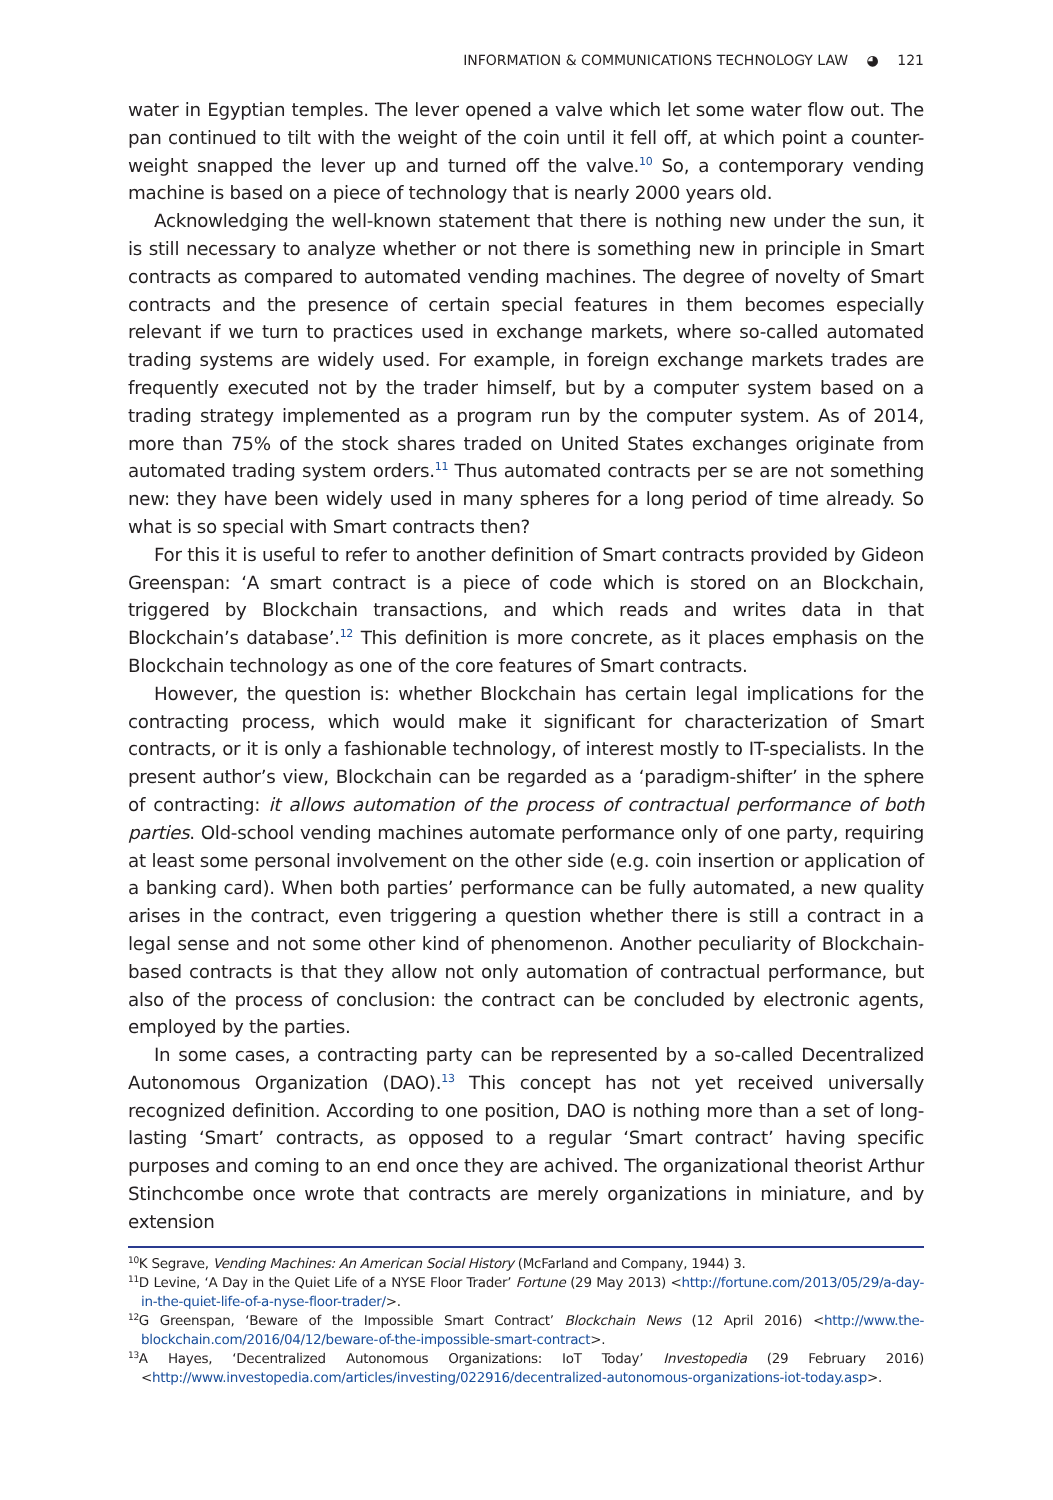INFORMATION & COMMUNICATIONS TECHNOLOGY LAW ◕ 121
water in Egyptian temples. The lever opened a valve which let some water flow out. The pan continued to tilt with the weight of the coin until it fell off, at which point a counter-weight snapped the lever up and turned off the valve.<sup>10</sup> So, a contemporary vending machine is based on a piece of technology that is nearly 2000 years old.
Acknowledging the well-known statement that there is nothing new under the sun, it is still necessary to analyze whether or not there is something new in principle in Smart contracts as compared to automated vending machines. The degree of novelty of Smart contracts and the presence of certain special features in them becomes especially relevant if we turn to practices used in exchange markets, where so-called automated trading systems are widely used. For example, in foreign exchange markets trades are frequently executed not by the trader himself, but by a computer system based on a trading strategy implemented as a program run by the computer system. As of 2014, more than 75% of the stock shares traded on United States exchanges originate from automated trading system orders.<sup>11</sup> Thus automated contracts per se are not something new: they have been widely used in many spheres for a long period of time already. So what is so special with Smart contracts then?
For this it is useful to refer to another definition of Smart contracts provided by Gideon Greenspan: ‘A smart contract is a piece of code which is stored on an Blockchain, triggered by Blockchain transactions, and which reads and writes data in that Blockchain’s database’.<sup>12</sup> This definition is more concrete, as it places emphasis on the Blockchain technology as one of the core features of Smart contracts.
However, the question is: whether Blockchain has certain legal implications for the contracting process, which would make it significant for characterization of Smart contracts, or it is only a fashionable technology, of interest mostly to IT-specialists. In the present author’s view, Blockchain can be regarded as a ‘paradigm-shifter’ in the sphere of contracting: it allows automation of the process of contractual performance of both parties. Old-school vending machines automate performance only of one party, requiring at least some personal involvement on the other side (e.g. coin insertion or application of a banking card). When both parties’ performance can be fully automated, a new quality arises in the contract, even triggering a question whether there is still a contract in a legal sense and not some other kind of phenomenon. Another peculiarity of Blockchain-based contracts is that they allow not only automation of contractual performance, but also of the process of conclusion: the contract can be concluded by electronic agents, employed by the parties.
In some cases, a contracting party can be represented by a so-called Decentralized Autonomous Organization (DAO).<sup>13</sup> This concept has not yet received universally recognized definition. According to one position, DAO is nothing more than a set of long-lasting ‘Smart’ contracts, as opposed to a regular ‘Smart contract’ having specific purposes and coming to an end once they are achived. The organizational theorist Arthur Stinchcombe once wrote that contracts are merely organizations in miniature, and by extension
<sup>10</sup> K Segrave, Vending Machines: An American Social History (McFarland and Company, 1944) 3.
<sup>11</sup> D Levine, ‘A Day in the Quiet Life of a NYSE Floor Trader’ Fortune (29 May 2013) <http://fortune.com/2013/05/29/a-day-in-the-quiet-life-of-a-nyse-floor-trader/>.
<sup>12</sup> G Greenspan, ‘Beware of the Impossible Smart Contract’ Blockchain News (12 April 2016) <http://www.the-blockchain.com/2016/04/12/beware-of-the-impossible-smart-contract>.
<sup>13</sup> A Hayes, ‘Decentralized Autonomous Organizations: IoT Today’ Investopedia (29 February 2016) <http://www.investopedia.com/articles/investing/022916/decentralized-autonomous-organizations-iot-today.asp>.